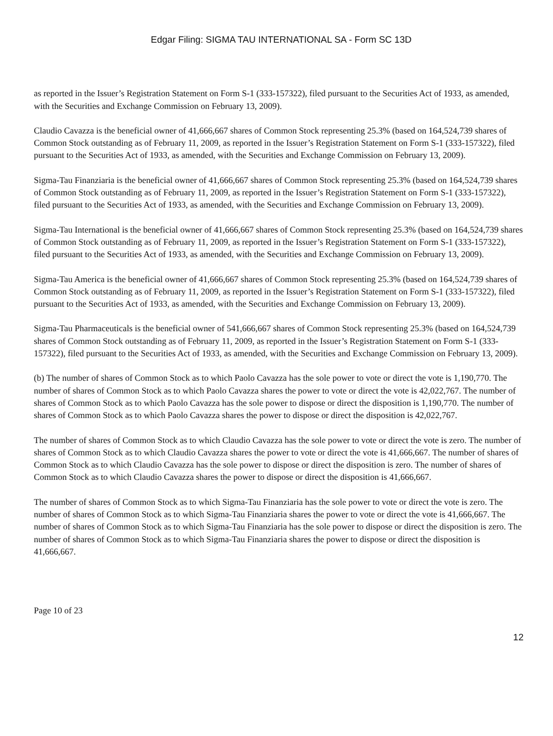Edgar Filing: SIGMA TAU INTERNATIONAL SA - Form SC 13D
as reported in the Issuer’s Registration Statement on Form S-1 (333-157322), filed pursuant to the Securities Act of 1933, as amended, with the Securities and Exchange Commission on February 13, 2009).
Claudio Cavazza is the beneficial owner of 41,666,667 shares of Common Stock representing 25.3% (based on 164,524,739 shares of Common Stock outstanding as of February 11, 2009, as reported in the Issuer’s Registration Statement on Form S-1 (333-157322), filed pursuant to the Securities Act of 1933, as amended, with the Securities and Exchange Commission on February 13, 2009).
Sigma-Tau Finanziaria is the beneficial owner of 41,666,667 shares of Common Stock representing 25.3% (based on 164,524,739 shares of Common Stock outstanding as of February 11, 2009, as reported in the Issuer’s Registration Statement on Form S-1 (333-157322), filed pursuant to the Securities Act of 1933, as amended, with the Securities and Exchange Commission on February 13, 2009).
Sigma-Tau International is the beneficial owner of 41,666,667 shares of Common Stock representing 25.3% (based on 164,524,739 shares of Common Stock outstanding as of February 11, 2009, as reported in the Issuer’s Registration Statement on Form S-1 (333-157322), filed pursuant to the Securities Act of 1933, as amended, with the Securities and Exchange Commission on February 13, 2009).
Sigma-Tau America is the beneficial owner of 41,666,667 shares of Common Stock representing 25.3% (based on 164,524,739 shares of Common Stock outstanding as of February 11, 2009, as reported in the Issuer’s Registration Statement on Form S-1 (333-157322), filed pursuant to the Securities Act of 1933, as amended, with the Securities and Exchange Commission on February 13, 2009).
Sigma-Tau Pharmaceuticals is the beneficial owner of 541,666,667 shares of Common Stock representing 25.3% (based on 164,524,739 shares of Common Stock outstanding as of February 11, 2009, as reported in the Issuer’s Registration Statement on Form S-1 (333-157322), filed pursuant to the Securities Act of 1933, as amended, with the Securities and Exchange Commission on February 13, 2009).
(b) The number of shares of Common Stock as to which Paolo Cavazza has the sole power to vote or direct the vote is 1,190,770. The number of shares of Common Stock as to which Paolo Cavazza shares the power to vote or direct the vote is 42,022,767. The number of shares of Common Stock as to which Paolo Cavazza has the sole power to dispose or direct the disposition is 1,190,770. The number of shares of Common Stock as to which Paolo Cavazza shares the power to dispose or direct the disposition is 42,022,767.
The number of shares of Common Stock as to which Claudio Cavazza has the sole power to vote or direct the vote is zero. The number of shares of Common Stock as to which Claudio Cavazza shares the power to vote or direct the vote is 41,666,667. The number of shares of Common Stock as to which Claudio Cavazza has the sole power to dispose or direct the disposition is zero. The number of shares of Common Stock as to which Claudio Cavazza shares the power to dispose or direct the disposition is 41,666,667.
The number of shares of Common Stock as to which Sigma-Tau Finanziaria has the sole power to vote or direct the vote is zero. The number of shares of Common Stock as to which Sigma-Tau Finanziaria shares the power to vote or direct the vote is 41,666,667. The number of shares of Common Stock as to which Sigma-Tau Finanziaria has the sole power to dispose or direct the disposition is zero. The number of shares of Common Stock as to which Sigma-Tau Finanziaria shares the power to dispose or direct the disposition is 41,666,667.
Page 10 of 23
12